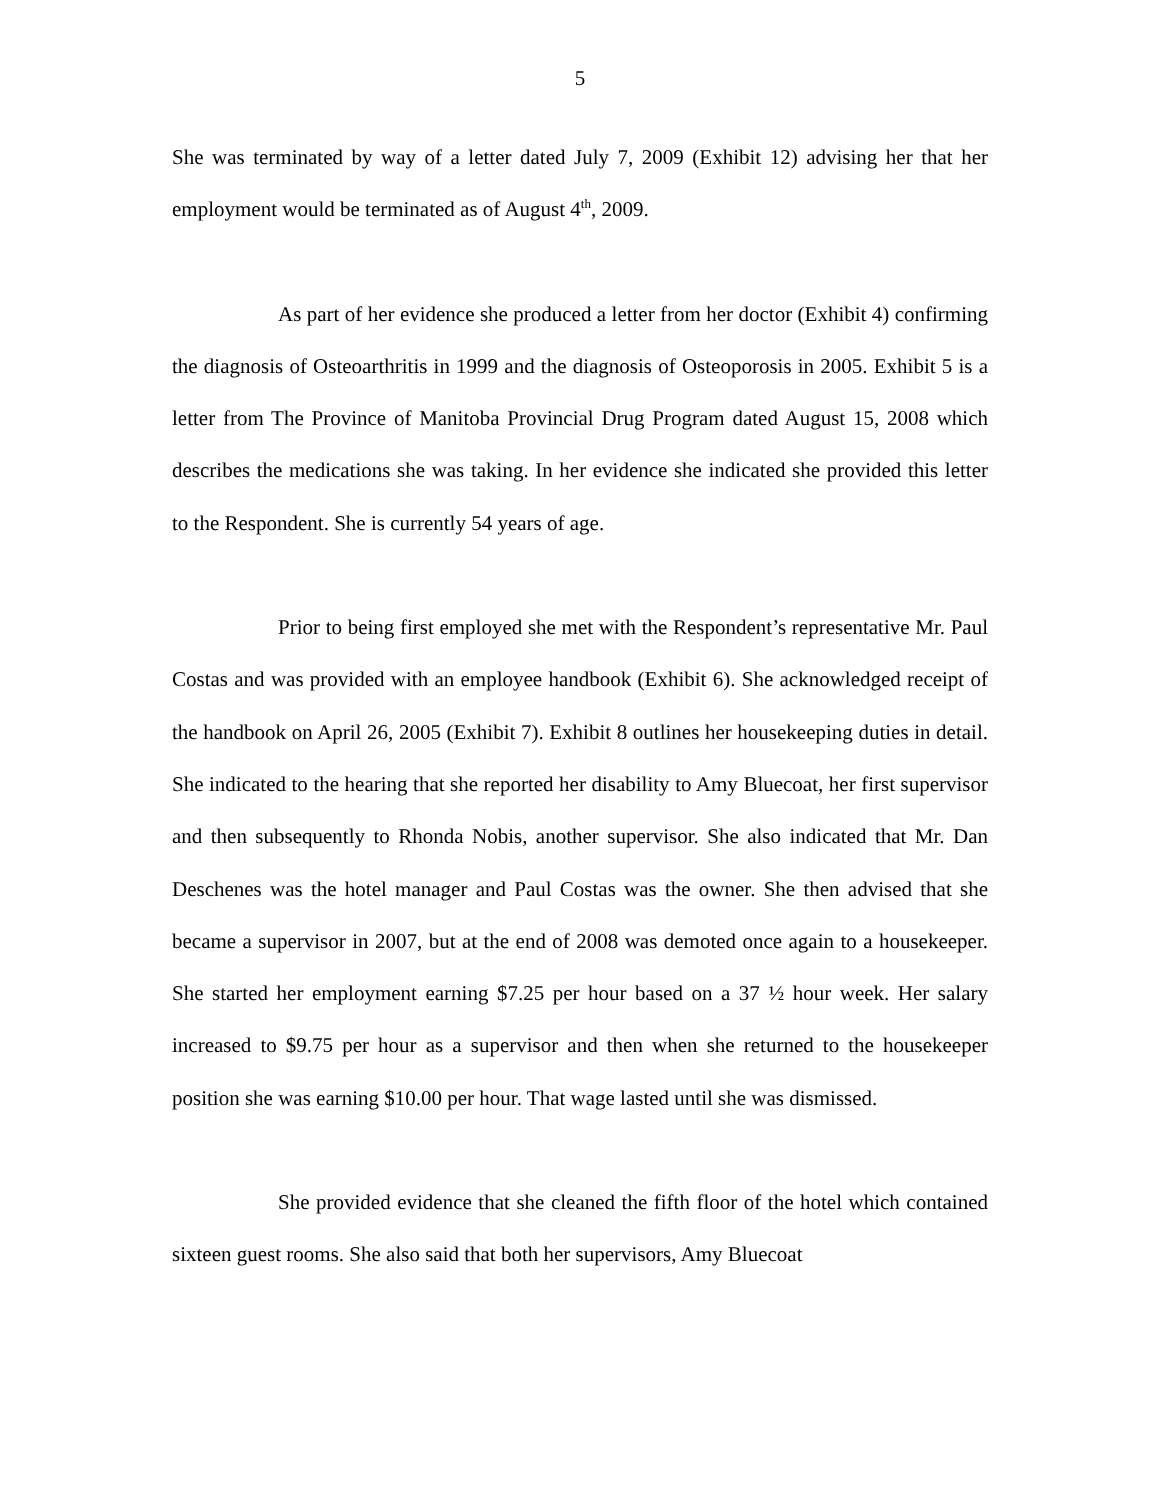5
She was terminated by way of a letter dated July 7, 2009 (Exhibit 12) advising her that her employment would be terminated as of August 4<sup>th</sup>, 2009.
As part of her evidence she produced a letter from her doctor (Exhibit 4) confirming the diagnosis of Osteoarthritis in 1999 and the diagnosis of Osteoporosis in 2005. Exhibit 5 is a letter from The Province of Manitoba Provincial Drug Program dated August 15, 2008 which describes the medications she was taking. In her evidence she indicated she provided this letter to the Respondent. She is currently 54 years of age.
Prior to being first employed she met with the Respondent’s representative Mr. Paul Costas and was provided with an employee handbook (Exhibit 6). She acknowledged receipt of the handbook on April 26, 2005 (Exhibit 7). Exhibit 8 outlines her housekeeping duties in detail. She indicated to the hearing that she reported her disability to Amy Bluecoat, her first supervisor and then subsequently to Rhonda Nobis, another supervisor. She also indicated that Mr. Dan Deschenes was the hotel manager and Paul Costas was the owner. She then advised that she became a supervisor in 2007, but at the end of 2008 was demoted once again to a housekeeper. She started her employment earning $7.25 per hour based on a 37 ½ hour week. Her salary increased to $9.75 per hour as a supervisor and then when she returned to the housekeeper position she was earning $10.00 per hour. That wage lasted until she was dismissed.
She provided evidence that she cleaned the fifth floor of the hotel which contained sixteen guest rooms. She also said that both her supervisors, Amy Bluecoat